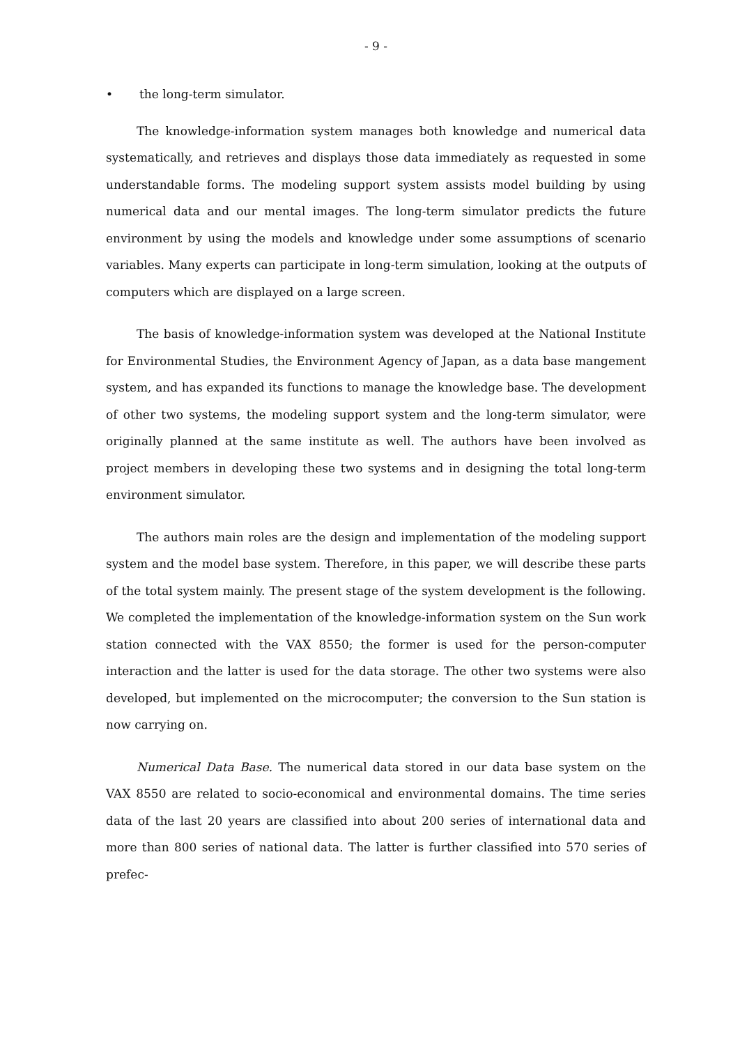- 9 -
• the long-term simulator.
The knowledge-information system manages both knowledge and numerical data systematically, and retrieves and displays those data immediately as requested in some understandable forms. The modeling support system assists model building by using numerical data and our mental images. The long-term simulator predicts the future environment by using the models and knowledge under some assumptions of scenario variables. Many experts can participate in long-term simulation, looking at the outputs of computers which are displayed on a large screen.
The basis of knowledge-information system was developed at the National Institute for Environmental Studies, the Environment Agency of Japan, as a data base mangement system, and has expanded its functions to manage the knowledge base. The development of other two systems, the modeling support system and the long-term simulator, were originally planned at the same institute as well. The authors have been involved as project members in developing these two systems and in designing the total long-term environment simulator.
The authors main roles are the design and implementation of the modeling support system and the model base system. Therefore, in this paper, we will describe these parts of the total system mainly. The present stage of the system development is the following. We completed the implementation of the knowledge-information system on the Sun work station connected with the VAX 8550; the former is used for the person-computer interaction and the latter is used for the data storage. The other two systems were also developed, but implemented on the microcomputer; the conversion to the Sun station is now carrying on.
Numerical Data Base. The numerical data stored in our data base system on the VAX 8550 are related to socio-economical and environmental domains. The time series data of the last 20 years are classified into about 200 series of international data and more than 800 series of national data. The latter is further classified into 570 series of prefec-